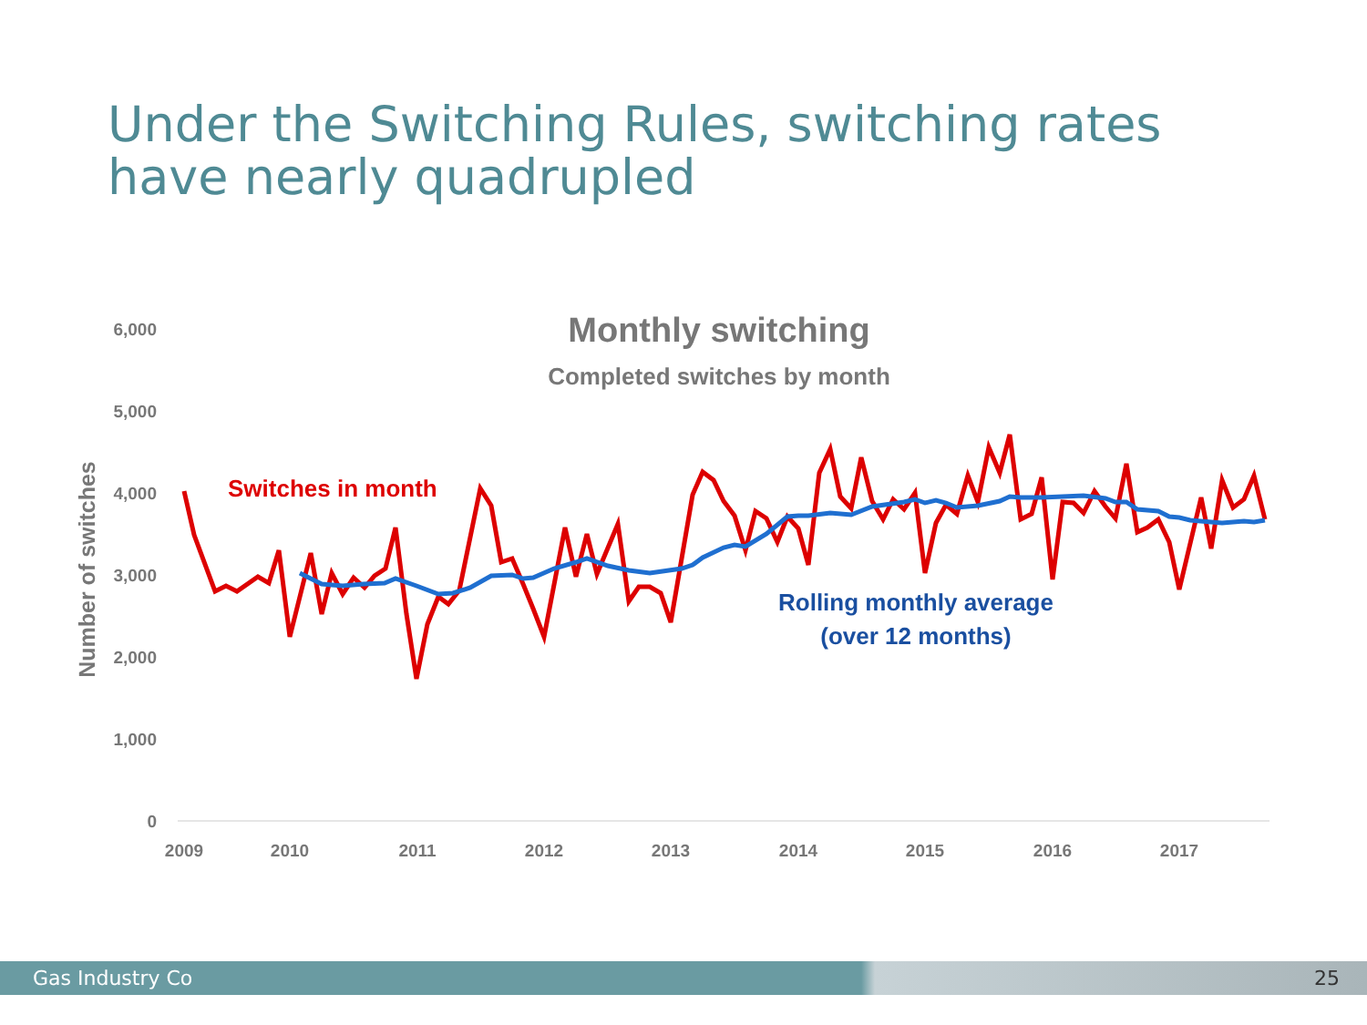Under the Switching Rules, switching rates
have nearly quadrupled
6,000
5,000
4,000
3,000
2,000
1,000
0
2009
2010
2011
2012
2013
2014
2015
2016
2017
Monthly switching
Completed switches by month
Number of switches
Switches in month
Rolling monthly average
(over 12 months)
Gas Industry Co 25